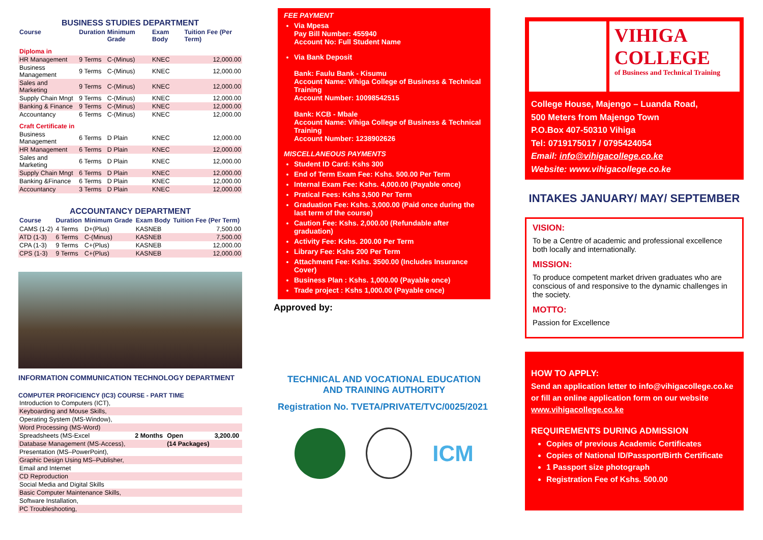BUSINESS STUDIES DEPARTMENT
| Course | Duration | Minimum Grade | Exam Body | Tuition Fee (Per Term) |
| --- | --- | --- | --- | --- |
| Diploma in | | | | |
| HR Management | 9 Terms | C-(Minus) | KNEC | 12,000.00 |
| Business Management | 9 Terms | C-(Minus) | KNEC | 12,000.00 |
| Sales and Marketing | 9 Terms | C-(Minus) | KNEC | 12,000.00 |
| Supply Chain Mngt | 9 Terms | C-(Minus) | KNEC | 12,000.00 |
| Banking & Finance | 9 Terms | C-(Minus) | KNEC | 12,000.00 |
| Accountancy | 6 Terms | C-(Minus) | KNEC | 12,000.00 |
| Craft Certificate in | | | | |
| Business Management | 6 Terms | D Plain | KNEC | 12,000.00 |
| HR Management | 6 Terms | D Plain | KNEC | 12,000.00 |
| Sales and Marketing | 6 Terms | D Plain | KNEC | 12,000.00 |
| Supply Chain Mngt | 6 Terms | D Plain | KNEC | 12,000.00 |
| Banking &Finance | 6 Terms | D Plain | KNEC | 12,000.00 |
| Accountancy | 3 Terms | D Plain | KNEC | 12,000.00 |
ACCOUNTANCY DEPARTMENT
| Course | Duration | Minimum Grade | Exam Body | Tuition Fee (Per Term) |
| --- | --- | --- | --- | --- |
| CAMS (1-2) | 4 Terms | D+(Plus) | KASNEB | 7,500.00 |
| ATD (1-3) | 6 Terms | C-(Minus) | KASNEB | 7,500.00 |
| CPA (1-3) | 9 Terms | C+(Plus) | KASNEB | 12,000.00 |
| CPS (1-3) | 9 Terms | C+(Plus) | KASNEB | 12,000.00 |
INFORMATION COMMUNICATION TECHNOLOGY DEPARTMENT
COMPUTER PROFICIENCY (IC3) COURSE - PART TIME
| Introduction to Computers (ICT), | | | |
| Keyboarding and Mouse Skills, | | | |
| Operating System (MS-Window), | | | |
| Word Processing (MS-Word) | | | |
| Spreadsheets (MS-Excel | 2 Months | Open | 3,200.00 |
| Database Management (MS-Access), | | (14 Packages) | |
| Presentation (MS–PowerPoint), | | | |
| Graphic Design Using MS–Publisher, | | | |
| Email and Internet | | | |
| CD Reproduction | | | |
| Social Media and Digital Skills | | | |
| Basic Computer Maintenance Skills, | | | |
| Software Installation, | | | |
| PC Troubleshooting, | | | |
FEE PAYMENT
Via Mpesa
Pay Bill Number: 455940
Account No: Full Student Name
Via Bank Deposit
Bank: Faulu Bank - Kisumu
Account Name: Vihiga College of Business & Technical Training
Account Number: 10098542515
Bank: KCB - Mbale
Account Name: Vihiga College of Business & Technical Training
Account Number: 1238902626
MISCELLANEOUS PAYMENTS
Student ID Card: Kshs 300
End of Term Exam Fee: Kshs. 500.00 Per Term
Internal Exam Fee: Kshs. 4,000.00 (Payable once)
Pratical Fees: Kshs 3,500 Per Term
Graduation Fee: Kshs. 3,000.00 (Paid once during the last term of the course)
Caution Fee: Kshs. 2,000.00 (Refundable after graduation)
Activity Fee: Kshs. 200.00 Per Term
Library Fee: Kshs 200 Per Term
Attachment Fee: Kshs. 3500.00 (Includes Insurance Cover)
Business Plan : Kshs. 1,000.00 (Payable once)
Trade project : Kshs 1,000.00 (Payable once)
Approved by:
TECHNICAL AND VOCATIONAL EDUCATION AND TRAINING AUTHORITY
Registration No. TVETA/PRIVATE/TVC/0025/2021
ICM
VIHIGA
COLLEGE
of Business and Technical Training
College House, Majengo – Luanda Road,
500 Meters from Majengo Town
P.O.Box 407-50310 Vihiga
Tel: 0719175017 / 0795424054
Email: info@vihigacollege.co.ke
Website: www.vihigacollege.co.ke
INTAKES JANUARY/ MAY/ SEPTEMBER
VISION:
To be a Centre of academic and professional excellence both locally and internationally.
MISSION:
To produce competent market driven graduates who are conscious of and responsive to the dynamic challenges in the society.
MOTTO:
Passion for Excellence
HOW TO APPLY:
Send an application letter to info@vihigacollege.co.ke or fill an online application form on our website www.vihigacollege.co.ke
REQUIREMENTS DURING ADMISSION
Copies of previous Academic Certificates
Copies of National ID/Passport/Birth Certificate
1 Passport size photograph
Registration Fee of Kshs. 500.00